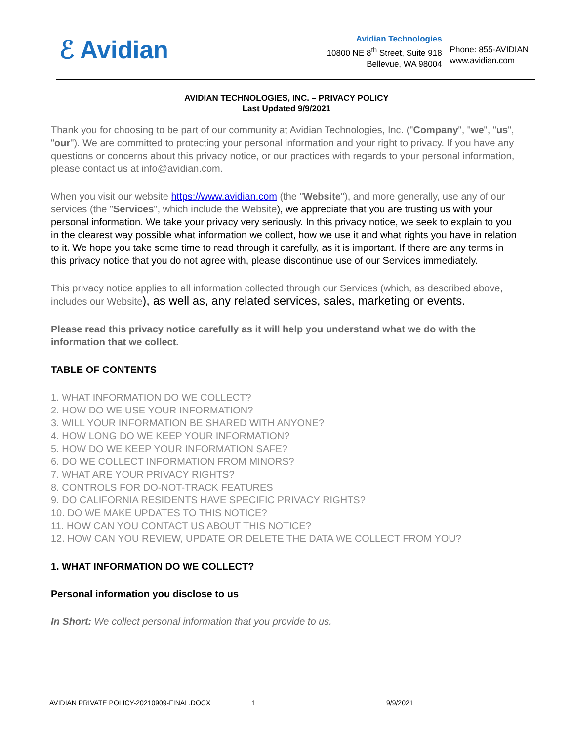ℰ Avidian
Avidian Technologies
10800 NE 8<sup>th</sup> Street, Suite 918
Bellevue, WA 98004
Phone: 855-AVIDIAN
www.avidian.com
AVIDIAN TECHNOLOGIES, INC. – PRIVACY POLICY
Last Updated 9/9/2021
Thank you for choosing to be part of our community at Avidian Technologies, Inc. ("Company", "we", "us", "our"). We are committed to protecting your personal information and your right to privacy. If you have any questions or concerns about this privacy notice, or our practices with regards to your personal information, please contact us at info@avidian.com.
When you visit our website https://www.avidian.com (the "Website"), and more generally, use any of our services (the "Services", which include the Website), we appreciate that you are trusting us with your personal information. We take your privacy very seriously. In this privacy notice, we seek to explain to you in the clearest way possible what information we collect, how we use it and what rights you have in relation to it. We hope you take some time to read through it carefully, as it is important. If there are any terms in this privacy notice that you do not agree with, please discontinue use of our Services immediately.
This privacy notice applies to all information collected through our Services (which, as described above, includes our Website), as well as, any related services, sales, marketing or events.
Please read this privacy notice carefully as it will help you understand what we do with the information that we collect.
TABLE OF CONTENTS
1. WHAT INFORMATION DO WE COLLECT?
2. HOW DO WE USE YOUR INFORMATION?
3. WILL YOUR INFORMATION BE SHARED WITH ANYONE?
4. HOW LONG DO WE KEEP YOUR INFORMATION?
5. HOW DO WE KEEP YOUR INFORMATION SAFE?
6. DO WE COLLECT INFORMATION FROM MINORS?
7. WHAT ARE YOUR PRIVACY RIGHTS?
8. CONTROLS FOR DO-NOT-TRACK FEATURES
9. DO CALIFORNIA RESIDENTS HAVE SPECIFIC PRIVACY RIGHTS?
10. DO WE MAKE UPDATES TO THIS NOTICE?
11. HOW CAN YOU CONTACT US ABOUT THIS NOTICE?
12. HOW CAN YOU REVIEW, UPDATE OR DELETE THE DATA WE COLLECT FROM YOU?
1. WHAT INFORMATION DO WE COLLECT?
Personal information you disclose to us
In Short: We collect personal information that you provide to us.
AVIDIAN PRIVATE POLICY-20210909-FINAL.DOCX 1 9/9/2021